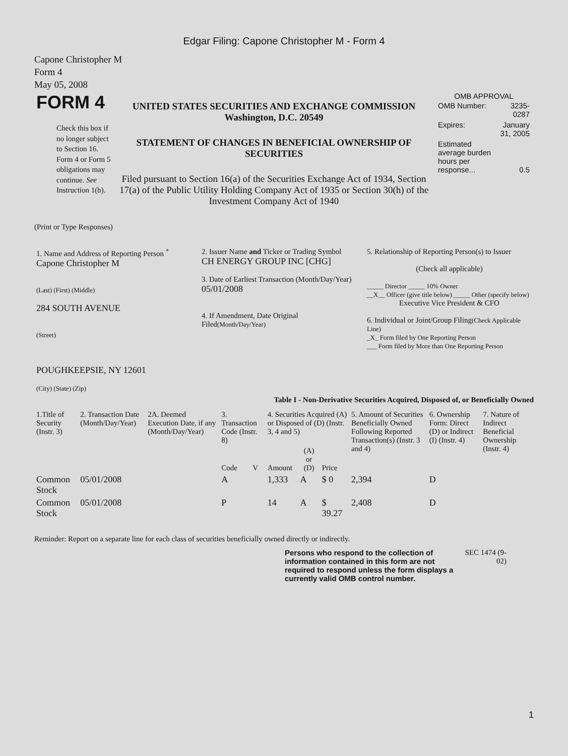Edgar Filing: Capone Christopher M - Form 4
Capone Christopher M
Form 4
May 05, 2008
| FORM 4 Check this box if no longer subject to Section 16. Form 4 or Form 5 obligations may continue. See Instruction 1(b). | UNITED STATES SECURITIES AND EXCHANGE COMMISSION Washington, D.C. 20549 STATEMENT OF CHANGES IN BENEFICIAL OWNERSHIP OF SECURITIES Filed pursuant to Section 16(a) of the Securities Exchange Act of 1934, Section 17(a) of the Public Utility Holding Company Act of 1935 or Section 30(h) of the Investment Company Act of 1940 | OMB APPROVAL / OMB Number: / 3235-0287 / / Expires: / January 31, 2005 / / Estimated average burden hours per response... / 0.5 / |
(Print or Type Responses)
| 1. Name and Address of Reporting Person <sup>*</sup> Capone Christopher M (Last) (First) (Middle) 284 SOUTH AVENUE (Street) POUGHKEEPSIE, NY 12601 (City) (State) (Zip) | 2. Issuer Name and Ticker or Trading Symbol CH ENERGY GROUP INC [CHG] 3. Date of Earliest Transaction (Month/Day/Year) 05/01/2008 4. If Amendment, Date Original Filed (Month/Day/Year) | 5. Relationship of Reporting Person(s) to Issuer (Check all applicable) _____ Director _____ 10% Owner __X__ Officer (give title below) _____ Other (specify below) Executive Vice President & CFO 6. Individual or Joint/Group Filing (Check Applicable Line) _X_ Form filed by One Reporting Person ___ Form filed by More than One Reporting Person |
Table I - Non-Derivative Securities Acquired, Disposed of, or Beneficially Owned
| 1.Title of Security (Instr. 3) | 2. Transaction Date (Month/Day/Year) | 2A. Deemed Execution Date, if any (Month/Day/Year) | 3. Transaction Code (Instr. 8) | | 4. Securities Acquired (A) or Disposed of (D) (Instr. 3, 4 and 5) | | | 5. Amount of Securities Beneficially Owned Following Reported Transaction(s) (Instr. 3 and 4) | 6. Ownership Form: Direct (D) or Indirect (I) (Instr. 4) | 7. Nature of Indirect Beneficial Ownership (Instr. 4) |
| | | | Code | V | Amount | (A) or (D) | Price | | | |
| Common Stock | 05/01/2008 | | A | | 1,333 | A | $ 0 | 2,394 | D | |
| Common Stock | 05/01/2008 | | P | | 14 | A | $ 39.27 | 2,408 | D | |
Reminder: Report on a separate line for each class of securities beneficially owned directly or indirectly.
Persons who respond to the collection of information contained in this form are not required to respond unless the form displays a currently valid OMB control number.
SEC 1474 (9-02)
1